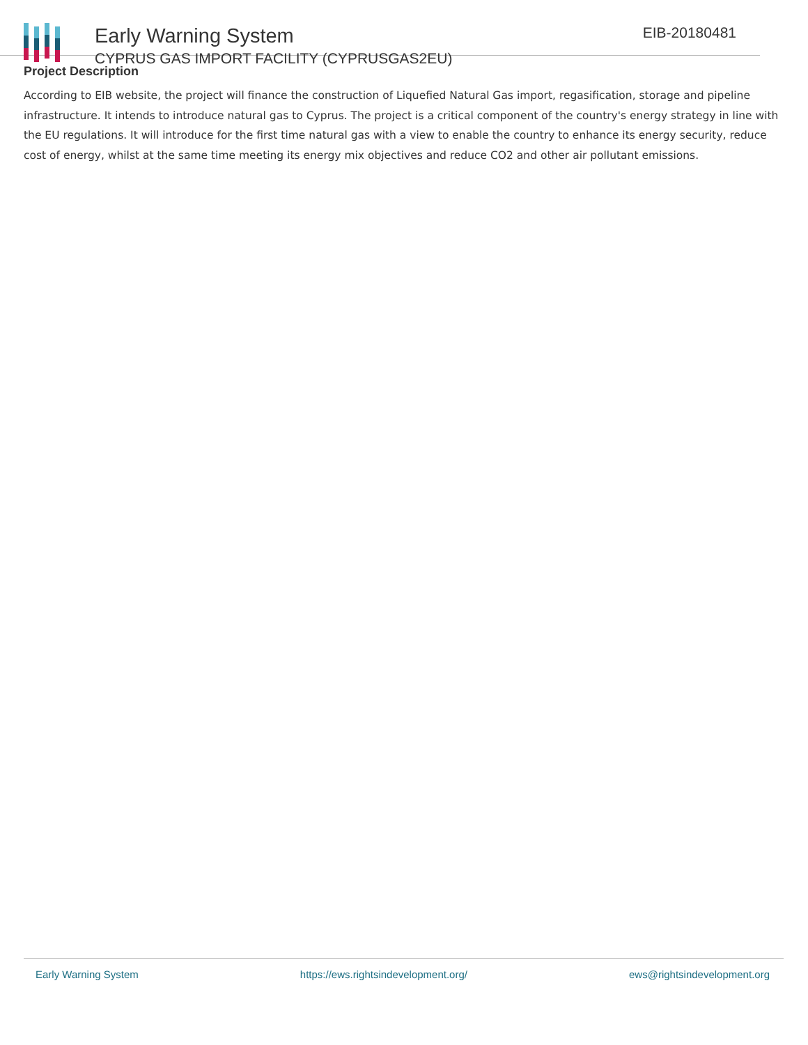Early Warning System
CYPRUS GAS IMPORT FACILITY (CYPRUSGAS2EU)
EIB-20180481
Project Description
According to EIB website, the project will finance the construction of Liquefied Natural Gas import, regasification, storage and pipeline infrastructure. It intends to introduce natural gas to Cyprus. The project is a critical component of the country's energy strategy in line with the EU regulations. It will introduce for the first time natural gas with a view to enable the country to enhance its energy security, reduce cost of energy, whilst at the same time meeting its energy mix objectives and reduce CO2 and other air pollutant emissions.
Early Warning System https://ews.rightsindevelopment.org/ ews@rightsindevelopment.org